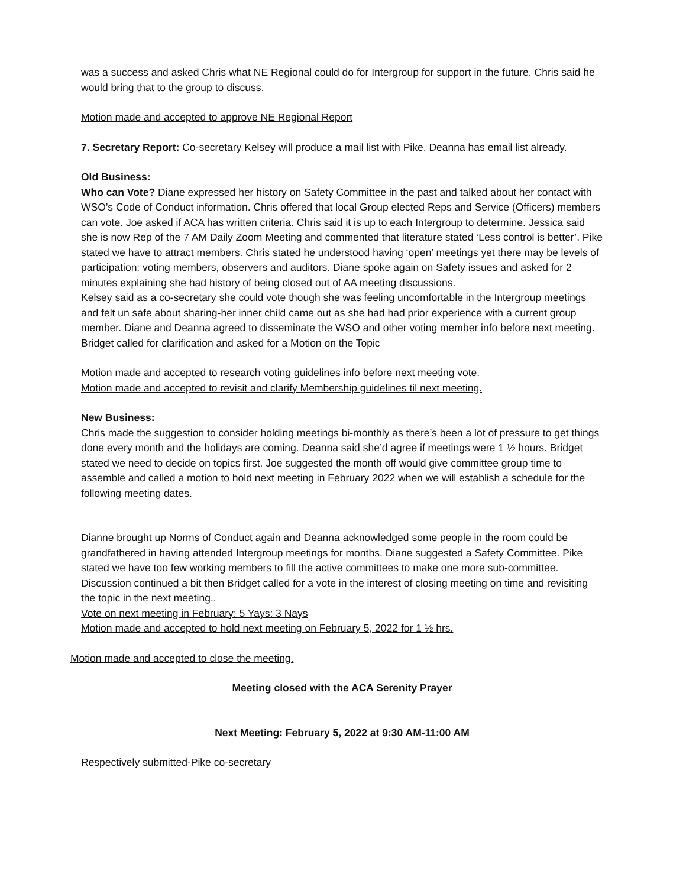was a success and asked Chris what NE Regional could do for Intergroup for support in the future. Chris said he would bring that to the group to discuss.
Motion made and accepted to approve NE Regional Report
7. Secretary Report: Co-secretary Kelsey will produce a mail list with Pike. Deanna has email list already.
Old Business:
Who can Vote? Diane expressed her history on Safety Committee in the past and talked about her contact with WSO’s Code of Conduct information. Chris offered that local Group elected Reps and Service (Officers) members can vote. Joe asked if ACA has written criteria. Chris said it is up to each Intergroup to determine. Jessica said she is now Rep of the 7 AM Daily Zoom Meeting and commented that literature stated ‘Less control is better’. Pike stated we have to attract members. Chris stated he understood having ‘open’ meetings yet there may be levels of participation: voting members, observers and auditors. Diane spoke again on Safety issues and asked for 2 minutes explaining she had history of being closed out of AA meeting discussions.
Kelsey said as a co-secretary she could vote though she was feeling uncomfortable in the Intergroup meetings and felt un safe about sharing-her inner child came out as she had had prior experience with a current group member. Diane and Deanna agreed to disseminate the WSO and other voting member info before next meeting. Bridget called for clarification and asked for a Motion on the Topic
Motion made and accepted to research voting guidelines info before next meeting vote.
Motion made and accepted to revisit and clarify Membership guidelines til next meeting.
New Business:
Chris made the suggestion to consider holding meetings bi-monthly as there’s been a lot of pressure to get things done every month and the holidays are coming. Deanna said she’d agree if meetings were 1 ½ hours. Bridget stated we need to decide on topics first. Joe suggested the month off would give committee group time to assemble and called a motion to hold next meeting in February 2022 when we will establish a schedule for the following meeting dates.
Dianne brought up Norms of Conduct again and Deanna acknowledged some people in the room could be grandfathered in having attended Intergroup meetings for months. Diane suggested a Safety Committee. Pike stated we have too few working members to fill the active committees to make one more sub-committee. Discussion continued a bit then Bridget called for a vote in the interest of closing meeting on time and revisiting the topic in the next meeting..
Vote on next meeting in February: 5 Yays: 3 Nays
Motion made and accepted to hold next meeting on February 5, 2022 for 1 ½ hrs.
Motion made and accepted to close the meeting.
Meeting closed with the ACA Serenity Prayer
Next Meeting: February 5, 2022 at 9:30 AM-11:00 AM
Respectively submitted-Pike co-secretary